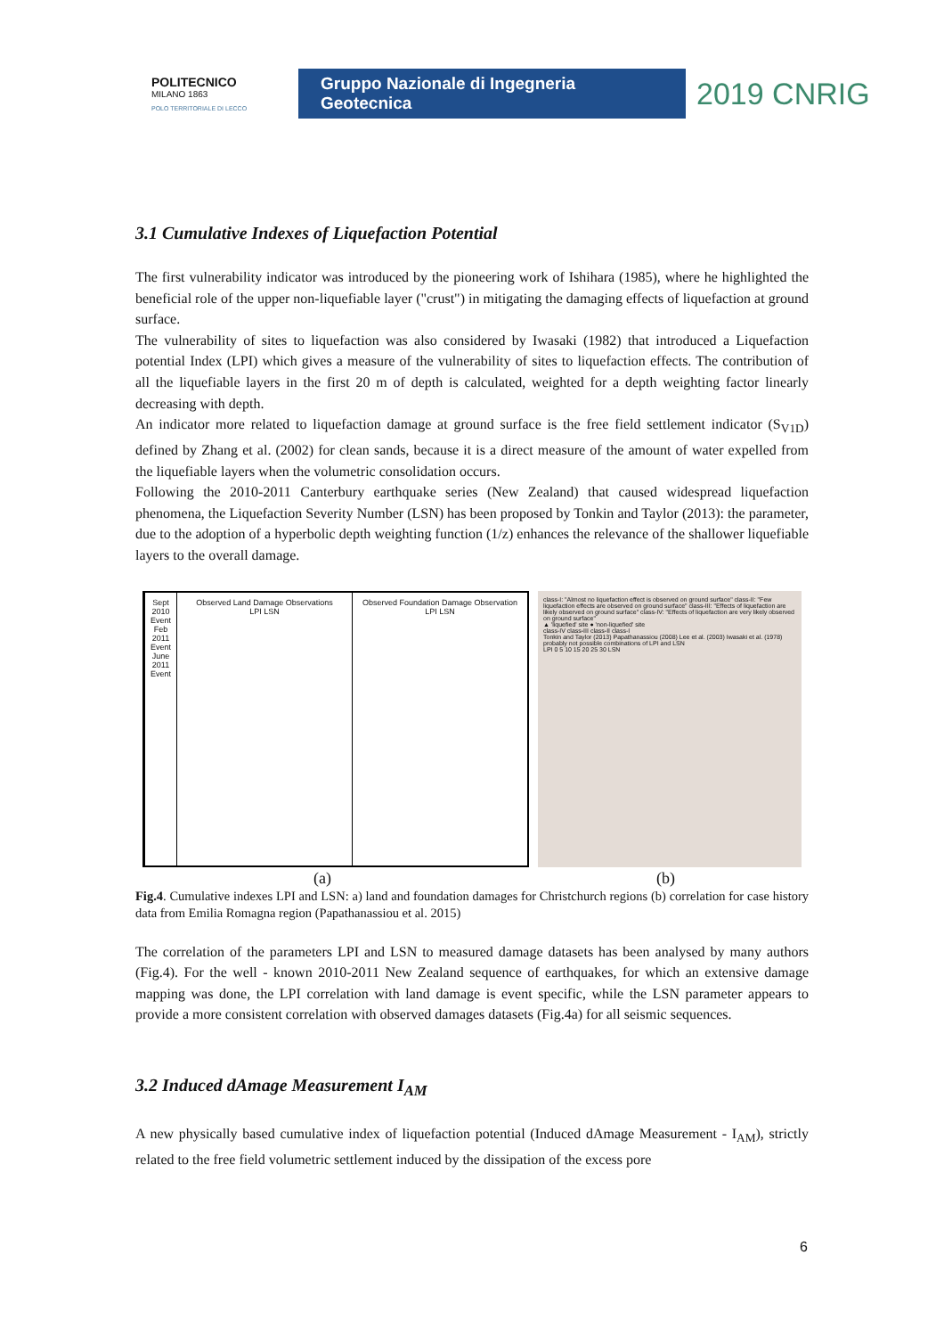POLITECNICO
MILANO 1863
POLO TERRITORIALE DI LECCO
Gruppo Nazionale di Ingegneria Geotecnica
2019 CNRIG
3.1 Cumulative Indexes of Liquefaction Potential
The first vulnerability indicator was introduced by the pioneering work of Ishihara (1985), where he highlighted the beneficial role of the upper non-liquefiable layer ("crust") in mitigating the damaging effects of liquefaction at ground surface.
The vulnerability of sites to liquefaction was also considered by Iwasaki (1982) that introduced a Liquefaction potential Index (LPI) which gives a measure of the vulnerability of sites to liquefaction effects. The contribution of all the liquefiable layers in the first 20 m of depth is calculated, weighted for a depth weighting factor linearly decreasing with depth.
An indicator more related to liquefaction damage at ground surface is the free field settlement indicator (S<sub>V1D</sub>) defined by Zhang et al. (2002) for clean sands, because it is a direct measure of the amount of water expelled from the liquefiable layers when the volumetric consolidation occurs.
Following the 2010-2011 Canterbury earthquake series (New Zealand) that caused widespread liquefaction phenomena, the Liquefaction Severity Number (LSN) has been proposed by Tonkin and Taylor (2013): the parameter, due to the adoption of a hyperbolic depth weighting function (1/z) enhances the relevance of the shallower liquefiable layers to the overall damage.
Sept 2010 Event Feb 2011 Event June 2011 Event
Observed Land Damage Observations
LPI LSN
Observed Foundation Damage Observation
LPI LSN
class-I: "Almost no liquefaction effect is observed on ground surface" class-II: "Few liquefaction effects are observed on ground surface" class-III: "Effects of liquefaction are likely observed on ground surface" class-IV: "Effects of liquefaction are very likely observed on ground surface"
▲ 'liquefied' site ● 'non-liquefied' site
class-IV class-III class-II class-I
Tonkin and Taylor (2013) Papathanassiou (2008) Lee et al. (2003) Iwasaki et al. (1978)
probably not possible combinations of LPI and LSN
LPI 0 5 10 15 20 25 30 LSN
(a) (b)
Fig.4. Cumulative indexes LPI and LSN: a) land and foundation damages for Christchurch regions (b) correlation for case history data from Emilia Romagna region (Papathanassiou et al. 2015)
The correlation of the parameters LPI and LSN to measured damage datasets has been analysed by many authors (Fig.4). For the well - known 2010-2011 New Zealand sequence of earthquakes, for which an extensive damage mapping was done, the LPI correlation with land damage is event specific, while the LSN parameter appears to provide a more consistent correlation with observed damages datasets (Fig.4a) for all seismic sequences.
3.2 Induced dAmage Measurement I<sub>AM</sub>
A new physically based cumulative index of liquefaction potential (Induced dAmage Measurement - I<sub>AM</sub>), strictly related to the free field volumetric settlement induced by the dissipation of the excess pore
6